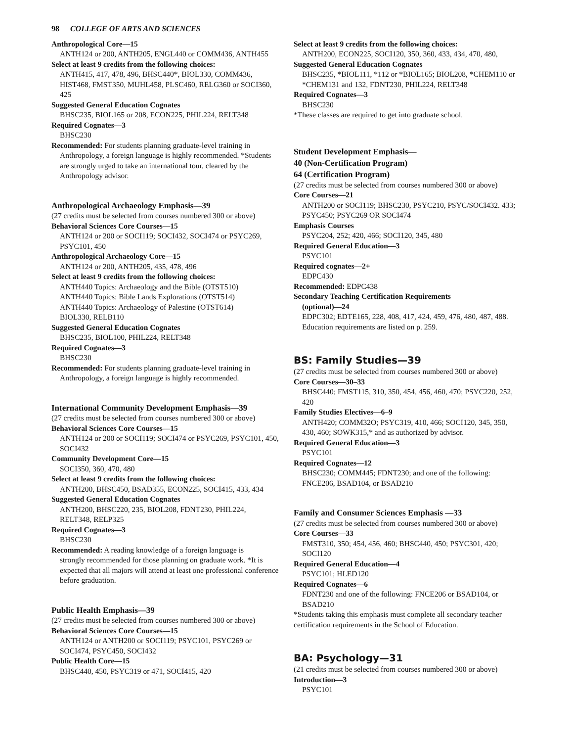98 COLLEGE OF ARTS AND SCIENCES
Anthropological Core—15
ANTH124 or 200, ANTH205, ENGL440 or COMM436, ANTH455
Select at least 9 credits from the following choices:
ANTH415, 417, 478, 496, BHSC440*, BIOL330, COMM436, HIST468, FMST350, MUHL458, PLSC460, RELG360 or SOCI360, 425
Suggested General Education Cognates
BHSC235, BIOL165 or 208, ECON225, PHIL224, RELT348
Required Cognates—3
BHSC230
Recommended: For students planning graduate-level training in
Anthropology, a foreign language is highly recommended. *Students are strongly urged to take an international tour, cleared by the Anthropology advisor.
Anthropological Archaeology Emphasis—39
(27 credits must be selected from courses numbered 300 or above)
Behavioral Sciences Core Courses—15
ANTH124 or 200 or SOCI119; SOCI432, SOCI474 or PSYC269, PSYC101, 450
Anthropological Archaeology Core—15
ANTH124 or 200, ANTH205, 435, 478, 496
Select at least 9 credits from the following choices:
ANTH440 Topics: Archaeology and the Bible (OTST510)
ANTH440 Topics: Bible Lands Explorations (OTST514)
ANTH440 Topics: Archaeology of Palestine (OTST614)
BIOL330, RELB110
Suggested General Education Cognates
BHSC235, BIOL100, PHIL224, RELT348
Required Cognates—3
BHSC230
Recommended: For students planning graduate-level training in
Anthropology, a foreign language is highly recommended.
International Community Development Emphasis—39
(27 credits must be selected from courses numbered 300 or above)
Behavioral Sciences Core Courses—15
ANTH124 or 200 or SOCI119; SOCI474 or PSYC269, PSYC101, 450, SOCI432
Community Development Core—15
SOCI350, 360, 470, 480
Select at least 9 credits from the following choices:
ANTH200, BHSC450, BSAD355, ECON225, SOCI415, 433, 434
Suggested General Education Cognates
ANTH200, BHSC220, 235, BIOL208, FDNT230, PHIL224, RELT348, RELP325
Required Cognates—3
BHSC230
Recommended: A reading knowledge of a foreign language is
strongly recommended for those planning on graduate work. *It is expected that all majors will attend at least one professional conference before graduation.
Public Health Emphasis—39
(27 credits must be selected from courses numbered 300 or above)
Behavioral Sciences Core Courses—15
ANTH124 or ANTH200 or SOCI119; PSYC101, PSYC269 or SOCI474, PSYC450, SOCI432
Public Health Core—15
BHSC440, 450, PSYC319 or 471, SOCI415, 420
Select at least 9 credits from the following choices:
ANTH200, ECON225, SOCI120, 350, 360, 433, 434, 470, 480,
Suggested General Education Cognates
BHSC235, *BIOL111, *112 or *BIOL165; BIOL208, *CHEM110 or *CHEM131 and 132, FDNT230, PHIL224, RELT348
Required Cognates—3
BHSC230
*These classes are required to get into graduate school.
Student Development Emphasis—
40 (Non-Certification Program)
64 (Certification Program)
(27 credits must be selected from courses numbered 300 or above)
Core Courses—21
ANTH200 or SOCI119; BHSC230, PSYC210, PSYC/SOCI432. 433; PSYC450; PSYC269 OR SOCI474
Emphasis Courses
PSYC204, 252; 420, 466; SOCI120, 345, 480
Required General Education—3
PSYC101
Required cognates—2+
EDPC430
Recommended: EDPC438
Secondary Teaching Certification Requirements
(optional)—24
EDPC302; EDTE165, 228, 408, 417, 424, 459, 476, 480, 487, 488. Education requirements are listed on p. 259.
BS: Family Studies—39
(27 credits must be selected from courses numbered 300 or above)
Core Courses—30–33
BHSC440; FMST115, 310, 350, 454, 456, 460, 470; PSYC220, 252, 420
Family Studies Electives—6–9
ANTH420; COMM32O; PSYC319, 410, 466; SOCI120, 345, 350, 430, 460; SOWK315,* and as authorized by advisor.
Required General Education—3
PSYC101
Required Cognates—12
BHSC230; COMM445; FDNT230; and one of the following: FNCE206, BSAD104, or BSAD210
Family and Consumer Sciences Emphasis —33
(27 credits must be selected from courses numbered 300 or above)
Core Courses—33
FMST310, 350; 454, 456, 460; BHSC440, 450; PSYC301, 420; SOCI120
Required General Education—4
PSYC101; HLED120
Required Cognates—6
FDNT230 and one of the following: FNCE206 or BSAD104, or BSAD210
*Students taking this emphasis must complete all secondary teacher certification requirements in the School of Education.
BA: Psychology—31
(21 credits must be selected from courses numbered 300 or above)
Introduction—3
PSYC101